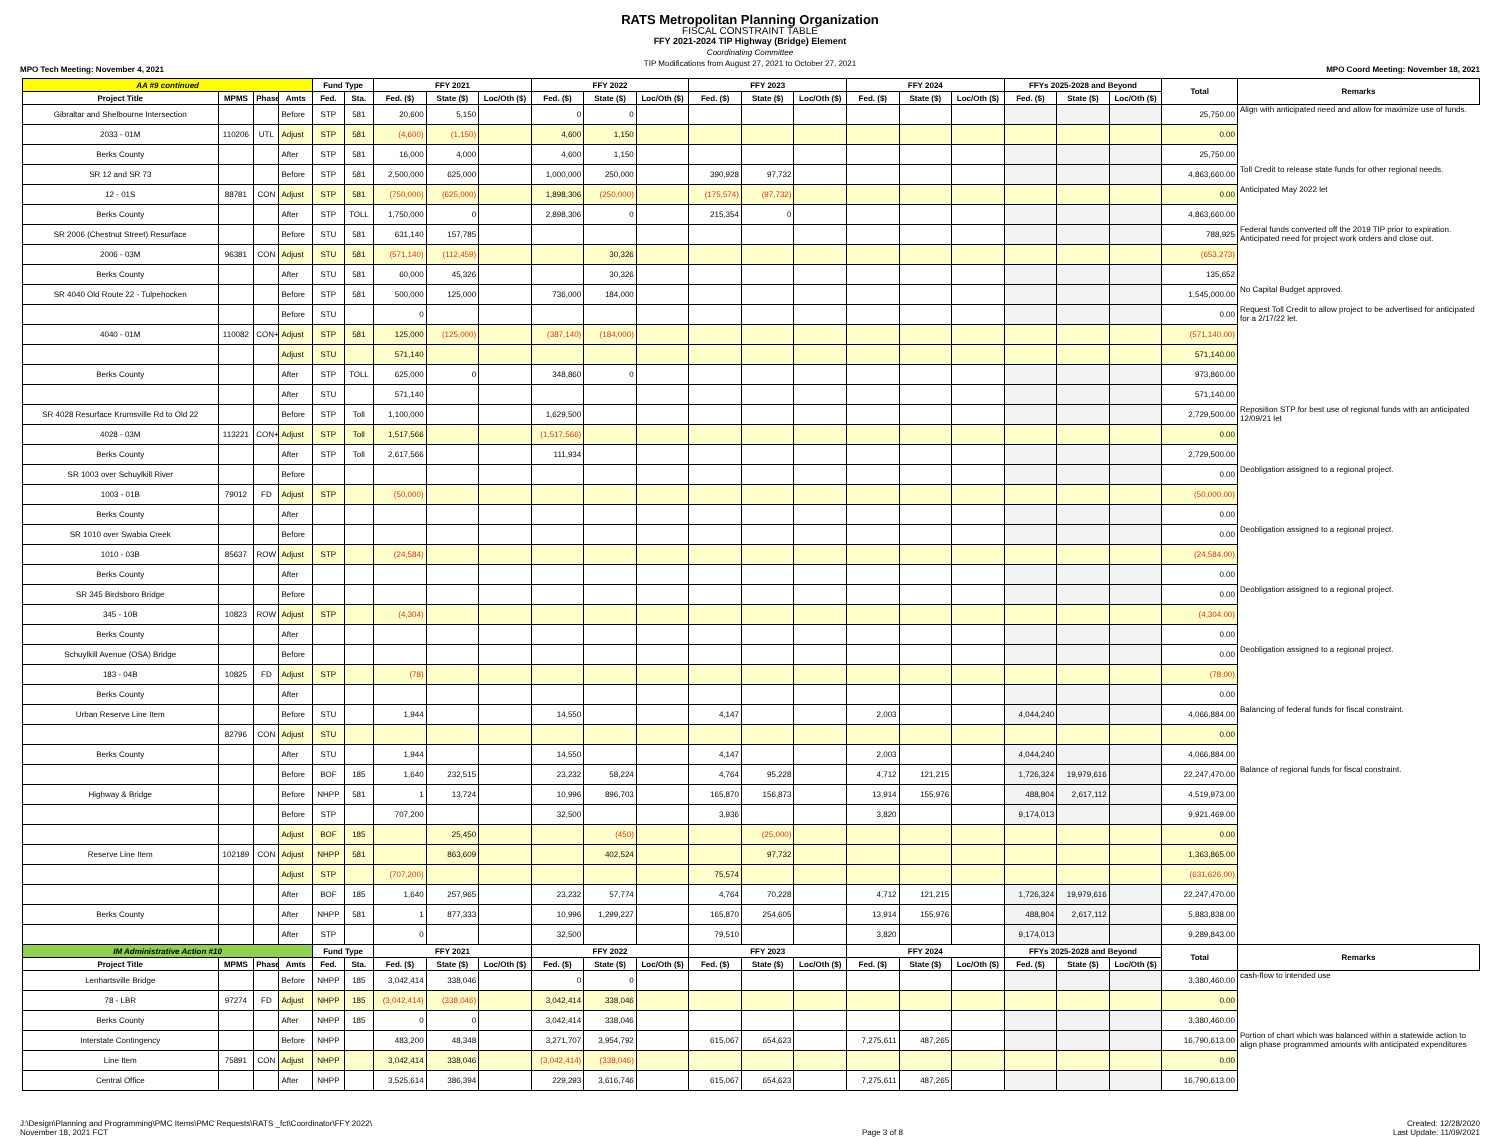RATS Metropolitan Planning Organization
FISCAL CONSTRAINT TABLE
FFY 2021-2024 TIP Highway (Bridge) Element
Coordinating Committee
TIP Modifications from August 27, 2021 to October 27, 2021
MPO Tech Meeting: November 4, 2021 MPO Coord Meeting: November 18, 2021
| AA #9 continued | | | | Fund Type | | FFY 2021 | | | FFY 2022 | | | FFY 2023 | | | FFY 2024 | | | FFYs 2025-2028 and Beyond | | | Total | Remarks |
| --- | --- | --- | --- | --- | --- | --- | --- | --- | --- | --- | --- | --- | --- | --- | --- | --- | --- | --- | --- | --- | --- | --- |
| Project Title | MPMS | Phase | Amts | Fed. | Sta. | Fed. ($) | State ($) | Loc/Oth ($) | Fed. ($) | State ($) | Loc/Oth ($) | Fed. ($) | State ($) | Loc/Oth ($) | Fed. ($) | State ($) | Loc/Oth ($) | Fed. ($) | State ($) | Loc/Oth ($) | | |
| Gibraltar and Shelbourne Intersection | | | Before | STP | 581 | 20,600 | 5,150 | | 0 | 0 | | | | | | | | | | | 25,750.00 | Align with anticipated need and allow for maximize use of funds. |
| 2033 - 01M | 110206 | UTL | Adjust | STP | 581 | (4,600) | (1,150) | | 4,600 | 1,150 | | | | | | | | | | | 0.00 | |
| Berks County | | | After | STP | 581 | 16,000 | 4,000 | | 4,600 | 1,150 | | | | | | | | | | | 25,750.00 | |
| SR 12 and SR 73 | | | Before | STP | 581 | 2,500,000 | 625,000 | | 1,000,000 | 250,000 | | 390,928 | 97,732 | | | | | | | | 4,863,660.00 | Toll Credit to release state funds for other regional needs. |
| 12 - 01S | 88781 | CON | Adjust | STP | 581 | (750,000) | (625,000) | | 1,898,306 | (250,000) | | (175,574) | (97,732) | | | | | | | | 0.00 | Anticipated May 2022 let |
| Berks County | | | After | STP | TOLL | 1,750,000 | 0 | | 2,898,306 | 0 | | 215,354 | 0 | | | | | | | | 4,863,660.00 | |
| SR 2006 (Chestnut Street) Resurface | | | Before | STU | 581 | 631,140 | 157,785 | | | | | | | | | | | | | | 788,925 | Federal funds converted off the 2019 TIP prior to expiration. Anticipated need for project work orders and close out. |
| 2006 - 03M | 96381 | CON | Adjust | STU | 581 | (571,140) | (112,459) | | | 30,326 | | | | | | | | | | | (653,273) | |
| Berks County | | | After | STU | 581 | 60,000 | 45,326 | | | 30,326 | | | | | | | | | | | 135,652 | |
| SR 4040 Old Route 22 - Tulpehocken | | | Before | STP | 581 | 500,000 | 125,000 | | 736,000 | 184,000 | | | | | | | | | | | 1,545,000.00 | No Capital Budget approved. |
| | | | Before | STU | | 0 | | | | | | | | | | | | | | | 0.00 | Request Toll Credit to allow project to be advertised for anticipated for a 2/17/22 let. |
| 4040 - 01M | 110082 | CON+ | Adjust | STP | 581 | 125,000 | (125,000) | | (387,140) | (184,000) | | | | | | | | | | | (571,140.00) | |
| | | | Adjust | STU | | 571,140 | | | | | | | | | | | | | | | 571,140.00 | |
| Berks County | | | After | STP | TOLL | 625,000 | 0 | | 348,860 | 0 | | | | | | | | | | | 973,860.00 | |
| | | | After | STU | | 571,140 | | | | | | | | | | | | | | | 571,140.00 | |
| SR 4028 Resurface Krumsville Rd to Old 22 | | | Before | STP | Toll | 1,100,000 | | | 1,629,500 | | | | | | | | | | | | 2,729,500.00 | Reposition STP for best use of regional funds with an anticipated 12/09/21 let |
| 4028 - 03M | 113221 | CON+ | Adjust | STP | Toll | 1,517,566 | | | (1,517,566) | | | | | | | | | | | | 0.00 | |
| Berks County | | | After | STP | Toll | 2,617,566 | | | 111,934 | | | | | | | | | | | | 2,729,500.00 | |
| SR 1003 over Schuylkill River | | | Before | | | | | | | | | | | | | | | | | | 0.00 | Deobligation assigned to a regional project. |
| 1003 - 01B | 79012 | FD | Adjust | STP | | (50,000) | | | | | | | | | | | | | | | (50,000.00) | |
| Berks County | | | After | | | | | | | | | | | | | | | | | | 0.00 | |
| SR 1010 over Swabia Creek | | | Before | | | | | | | | | | | | | | | | | | 0.00 | Deobligation assigned to a regional project. |
| 1010 - 03B | 85637 | ROW | Adjust | STP | | (24,584) | | | | | | | | | | | | | | | (24,584.00) | |
| Berks County | | | After | | | | | | | | | | | | | | | | | | 0.00 | |
| SR 345 Birdsboro Bridge | | | Before | | | | | | | | | | | | | | | | | | 0.00 | Deobligation assigned to a regional project. |
| 345 - 10B | 10823 | ROW | Adjust | STP | | (4,304) | | | | | | | | | | | | | | | (4,304.00) | |
| Berks County | | | After | | | | | | | | | | | | | | | | | | 0.00 | |
| Schuylkill Avenue (OSA) Bridge | | | Before | | | | | | | | | | | | | | | | | | 0.00 | Deobligation assigned to a regional project. |
| 183 - 04B | 10825 | FD | Adjust | STP | | (78) | | | | | | | | | | | | | | | (78.00) | |
| Berks County | | | After | | | | | | | | | | | | | | | | | | 0.00 | |
| Urban Reserve Line Item | | | Before | STU | | 1,944 | | | 14,550 | | | 4,147 | | | 2,003 | | | 4,044,240 | | | 4,066,884.00 | Balancing of federal funds for fiscal constraint. |
| | 82796 | CON | Adjust | STU | | | | | | | | | | | | | | | | | 0.00 | |
| Berks County | | | After | STU | | 1,944 | | | 14,550 | | | 4,147 | | | 2,003 | | | 4,044,240 | | | 4,066,884.00 | |
| | | | Before | BOF | 185 | 1,640 | 232,515 | | 23,232 | 58,224 | | 4,764 | 95,228 | | 4,712 | 121,215 | | 1,726,324 | 19,979,616 | | 22,247,470.00 | Balance of regional funds for fiscal constraint. |
| Highway & Bridge | | | Before | NHPP | 581 | 1 | 13,724 | | 10,996 | 896,703 | | 165,870 | 156,873 | | 13,914 | 155,976 | | 488,804 | 2,617,112 | | 4,519,973.00 | |
| | | | Before | STP | | 707,200 | | | 32,500 | | | 3,936 | | | 3,820 | | | 9,174,013 | | | 9,921,469.00 | |
| | | | Adjust | BOF | 185 | | 25,450 | | | (450) | | | (25,000) | | | | | | | | 0.00 | |
| Reserve Line Item | 102189 | CON | Adjust | NHPP | 581 | | 863,609 | | | 402,524 | | | 97,732 | | | | | | | | 1,363,865.00 | |
| | | | Adjust | STP | | (707,200) | | | | | | 75,574 | | | | | | | | | (631,626.00) | |
| | | | After | BOF | 185 | 1,640 | 257,965 | | 23,232 | 57,774 | | 4,764 | 70,228 | | 4,712 | 121,215 | | 1,726,324 | 19,979,616 | | 22,247,470.00 | |
| Berks County | | | After | NHPP | 581 | 1 | 877,333 | | 10,996 | 1,299,227 | | 165,870 | 254,605 | | 13,914 | 155,976 | | 488,804 | 2,617,112 | | 5,883,838.00 | |
| | | | After | STP | | 0 | | | 32,500 | | | 79,510 | | | 3,820 | | | 9,174,013 | | | 9,289,843.00 | |
| IM Administrative Action #10 | | | | Fund Type | | FFY 2021 | | | FFY 2022 | | | FFY 2023 | | | FFY 2024 | | | FFYs 2025-2028 and Beyond | | | Total | Remarks |
| Project Title | MPMS | Phase | Amts | Fed. | Sta. | Fed. ($) | State ($) | Loc/Oth ($) | Fed. ($) | State ($) | Loc/Oth ($) | Fed. ($) | State ($) | Loc/Oth ($) | Fed. ($) | State ($) | Loc/Oth ($) | Fed. ($) | State ($) | Loc/Oth ($) | | |
| Lenhartsville Bridge | | | Before | NHPP | 185 | 3,042,414 | 338,046 | | 0 | 0 | | | | | | | | | | | 3,380,460.00 | cash-flow to intended use |
| 78 - LBR | 97274 | FD | Adjust | NHPP | 185 | (3,042,414) | (338,046) | | 3,042,414 | 338,046 | | | | | | | | | | | 0.00 | |
| Berks County | | | After | NHPP | 185 | 0 | 0 | | 3,042,414 | 338,046 | | | | | | | | | | | 3,380,460.00 | |
| Interstate Contingency | | | Before | NHPP | | 483,200 | 48,348 | | 3,271,707 | 3,954,792 | | 615,067 | 654,623 | | 7,275,611 | 487,265 | | | | | 16,790,613.00 | Portion of chart which was balanced within a statewide action to align phase programmed amounts with anticipated expenditures |
| Line Item | 75891 | CON | Adjust | NHPP | | 3,042,414 | 338,046 | | (3,042,414) | (338,046) | | | | | | | | | | | 0.00 | |
| Central Office | | | After | NHPP | | 3,525,614 | 386,394 | | 229,293 | 3,616,746 | | 615,067 | 654,623 | | 7,275,611 | 487,265 | | | | | 16,790,613.00 | |
J:\Design\Planning and Programming\PMC Items\PMC Requests\RATS _fct\Coordinator\FFY 2022\
November 18, 2021 FCT
Page 3 of 8
Created: 12/28/2020
Last Update: 11/09/2021